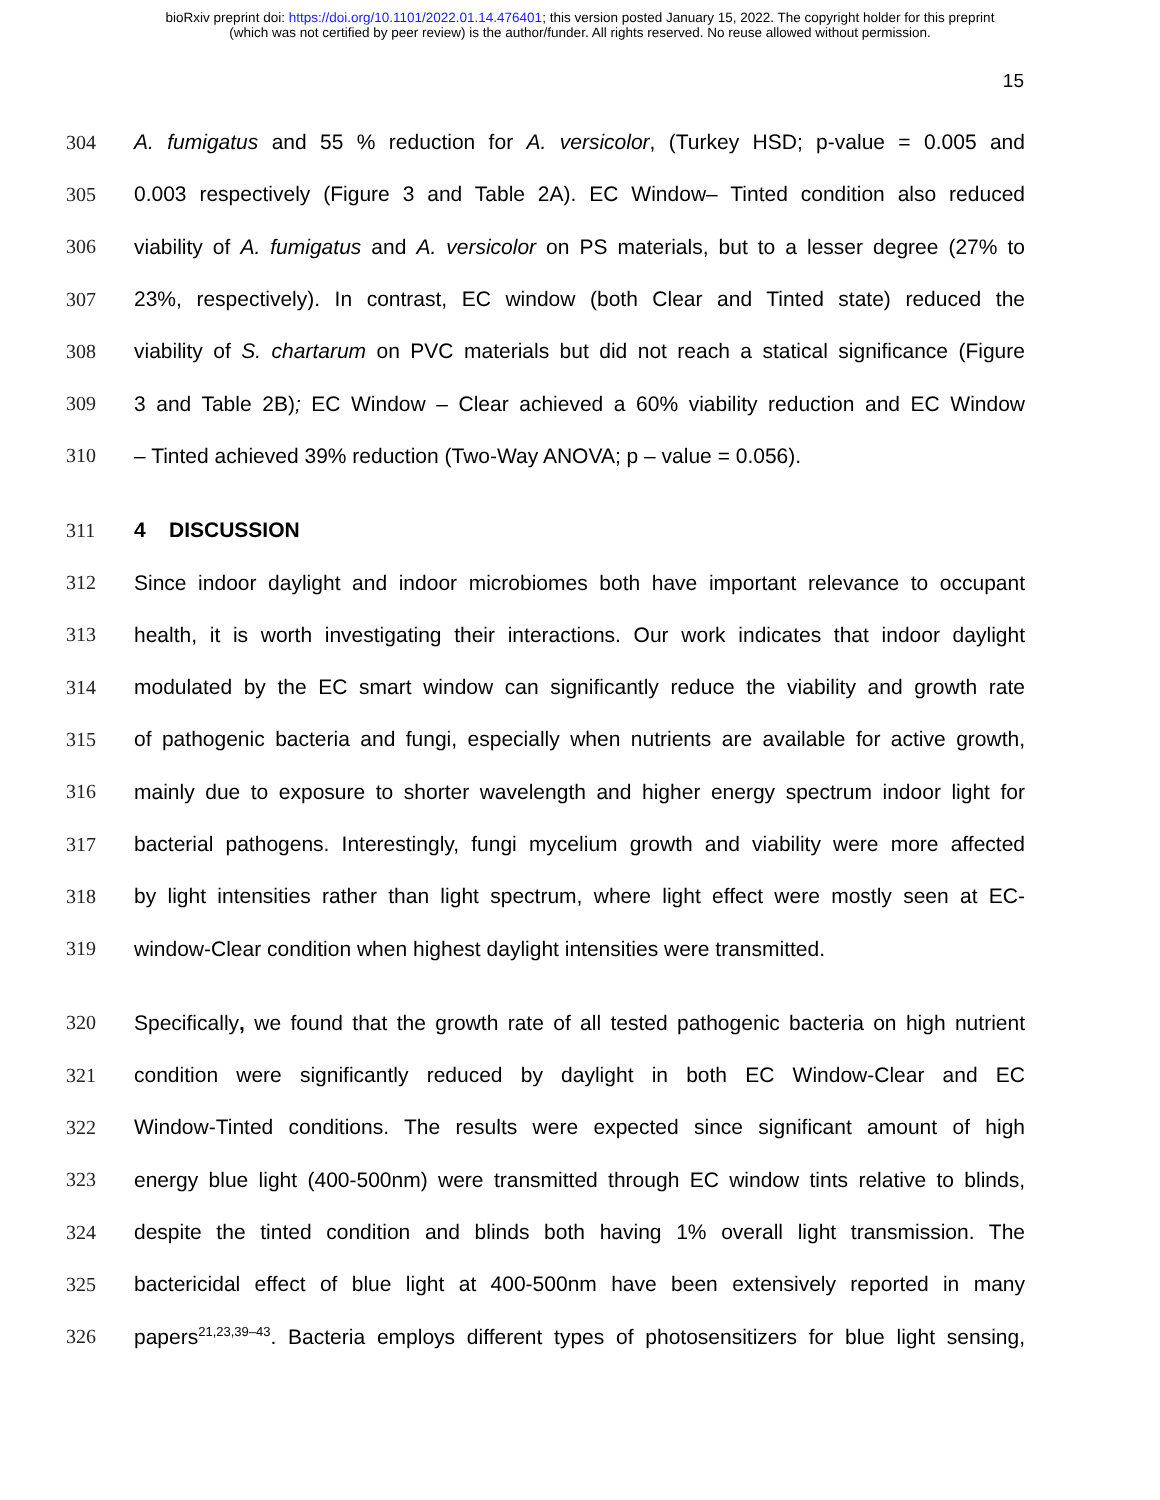bioRxiv preprint doi: https://doi.org/10.1101/2022.01.14.476401; this version posted January 15, 2022. The copyright holder for this preprint
(which was not certified by peer review) is the author/funder. All rights reserved. No reuse allowed without permission.
15
304 A. fumigatus and 55 % reduction for A. versicolor, (Turkey HSD; p-value = 0.005 and
305 0.003 respectively (Figure 3 and Table 2A). EC Window– Tinted condition also reduced
306 viability of A. fumigatus and A. versicolor on PS materials, but to a lesser degree (27% to
307 23%, respectively). In contrast, EC window (both Clear and Tinted state) reduced the
308 viability of S. chartarum on PVC materials but did not reach a statical significance (Figure
309 3 and Table 2B); EC Window – Clear achieved a 60% viability reduction and EC Window
310 – Tinted achieved 39% reduction (Two-Way ANOVA; p – value = 0.056).
311 4 DISCUSSION
312 Since indoor daylight and indoor microbiomes both have important relevance to occupant
313 health, it is worth investigating their interactions. Our work indicates that indoor daylight
314 modulated by the EC smart window can significantly reduce the viability and growth rate
315 of pathogenic bacteria and fungi, especially when nutrients are available for active growth,
316 mainly due to exposure to shorter wavelength and higher energy spectrum indoor light for
317 bacterial pathogens. Interestingly, fungi mycelium growth and viability were more affected
318 by light intensities rather than light spectrum, where light effect were mostly seen at EC-
319 window-Clear condition when highest daylight intensities were transmitted.
320 Specifically, we found that the growth rate of all tested pathogenic bacteria on high nutrient
321 condition were significantly reduced by daylight in both EC Window-Clear and EC
322 Window-Tinted conditions. The results were expected since significant amount of high
323 energy blue light (400-500nm) were transmitted through EC window tints relative to blinds,
324 despite the tinted condition and blinds both having 1% overall light transmission. The
325 bactericidal effect of blue light at 400-500nm have been extensively reported in many
326 papers<sup>21,23,39–43</sup>. Bacteria employs different types of photosensitizers for blue light sensing,